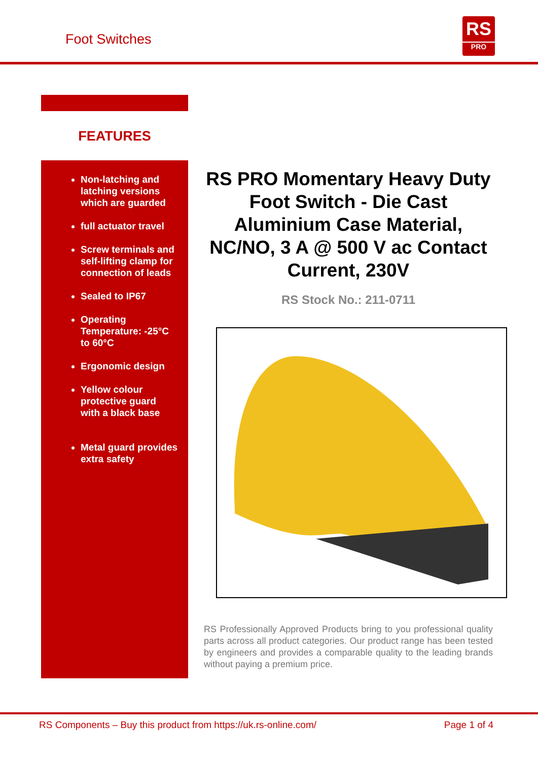Foot Switches
RS
PRO
FEATURES
Non-latching and latching versions which are guarded
full actuator travel
Screw terminals and self-lifting clamp for connection of leads
Sealed to IP67
Operating Temperature: -25°C to 60°C
Ergonomic design
Yellow colour protective guard with a black base
Metal guard provides extra safety
RS PRO Momentary Heavy Duty Foot Switch - Die Cast Aluminium Case Material, NC/NO, 3 A @ 500 V ac Contact Current, 230V
RS Stock No.: 211-0711
RS Professionally Approved Products bring to you professional quality parts across all product categories. Our product range has been tested by engineers and provides a comparable quality to the leading brands without paying a premium price.
RS Components – Buy this product from https://uk.rs-online.com/ Page 1 of 4